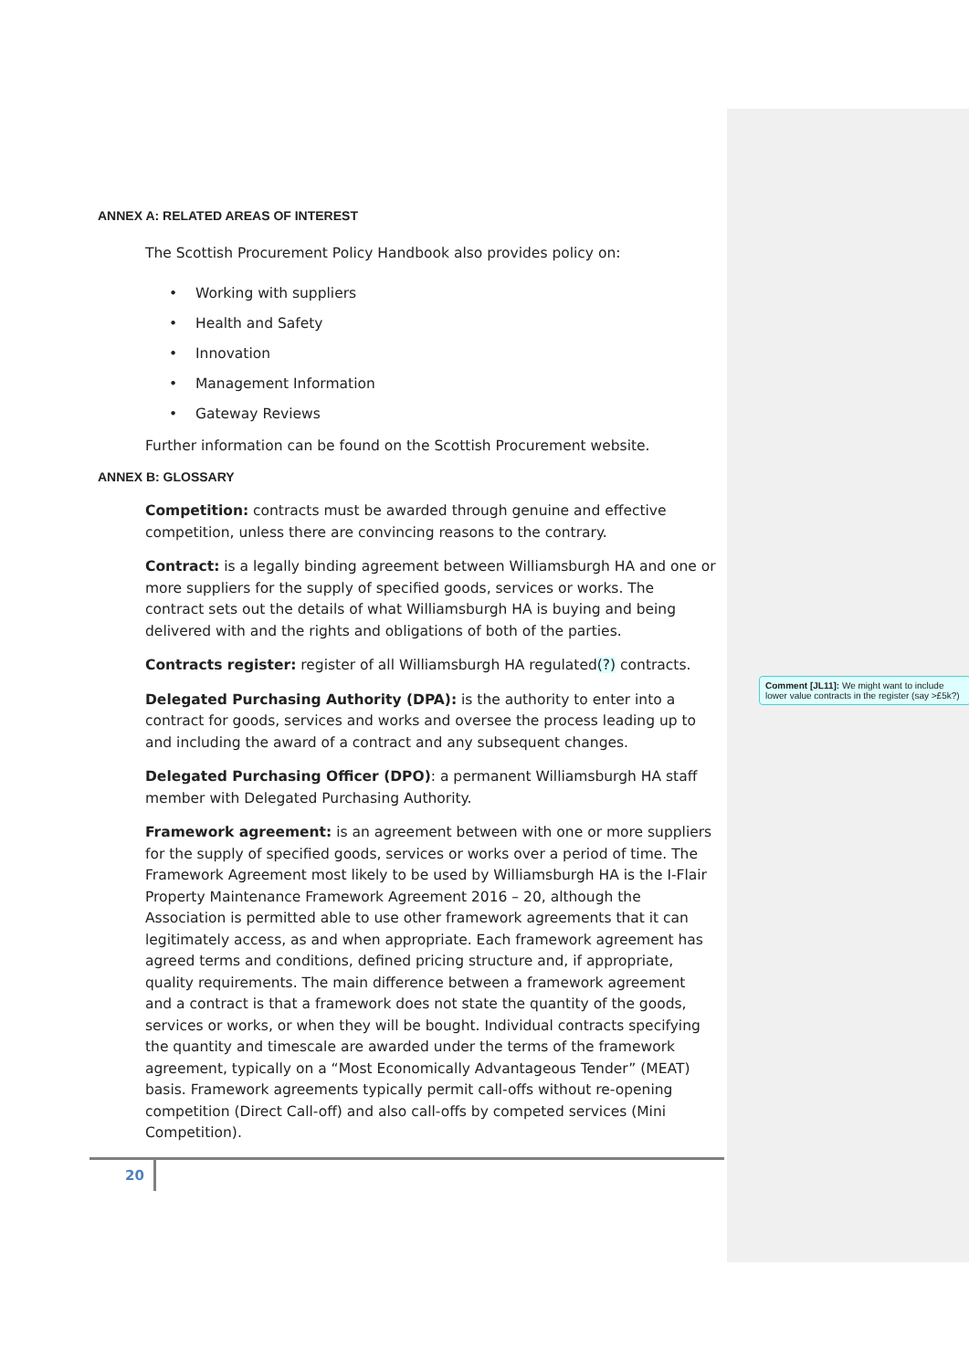ANNEX A: RELATED AREAS OF INTEREST
The Scottish Procurement Policy Handbook also provides policy on:
• Working with suppliers
• Health and Safety
• Innovation
• Management Information
• Gateway Reviews
Further information can be found on the Scottish Procurement website.
ANNEX B: GLOSSARY
Competition: contracts must be awarded through genuine and effective competition, unless there are convincing reasons to the contrary.
Contract: is a legally binding agreement between Williamsburgh HA and one or more suppliers for the supply of specified goods, services or works. The contract sets out the details of what Williamsburgh HA is buying and being delivered with and the rights and obligations of both of the parties.
Contracts register: register of all Williamsburgh HA regulated(?) contracts.
Delegated Purchasing Authority (DPA): is the authority to enter into a contract for goods, services and works and oversee the process leading up to and including the award of a contract and any subsequent changes.
Delegated Purchasing Officer (DPO): a permanent Williamsburgh HA staff member with Delegated Purchasing Authority.
Framework agreement: is an agreement between with one or more suppliers for the supply of specified goods, services or works over a period of time. The Framework Agreement most likely to be used by Williamsburgh HA is the I-Flair Property Maintenance Framework Agreement 2016 – 20, although the Association is permitted able to use other framework agreements that it can legitimately access, as and when appropriate. Each framework agreement has agreed terms and conditions, defined pricing structure and, if appropriate, quality requirements. The main difference between a framework agreement and a contract is that a framework does not state the quantity of the goods, services or works, or when they will be bought. Individual contracts specifying the quantity and timescale are awarded under the terms of the framework agreement, typically on a “Most Economically Advantageous Tender” (MEAT) basis. Framework agreements typically permit call-offs without re-opening competition (Direct Call-off) and also call-offs by competed services (Mini Competition).
20
Comment [JL11]: We might want to include lower value contracts in the register (say >£5k?)